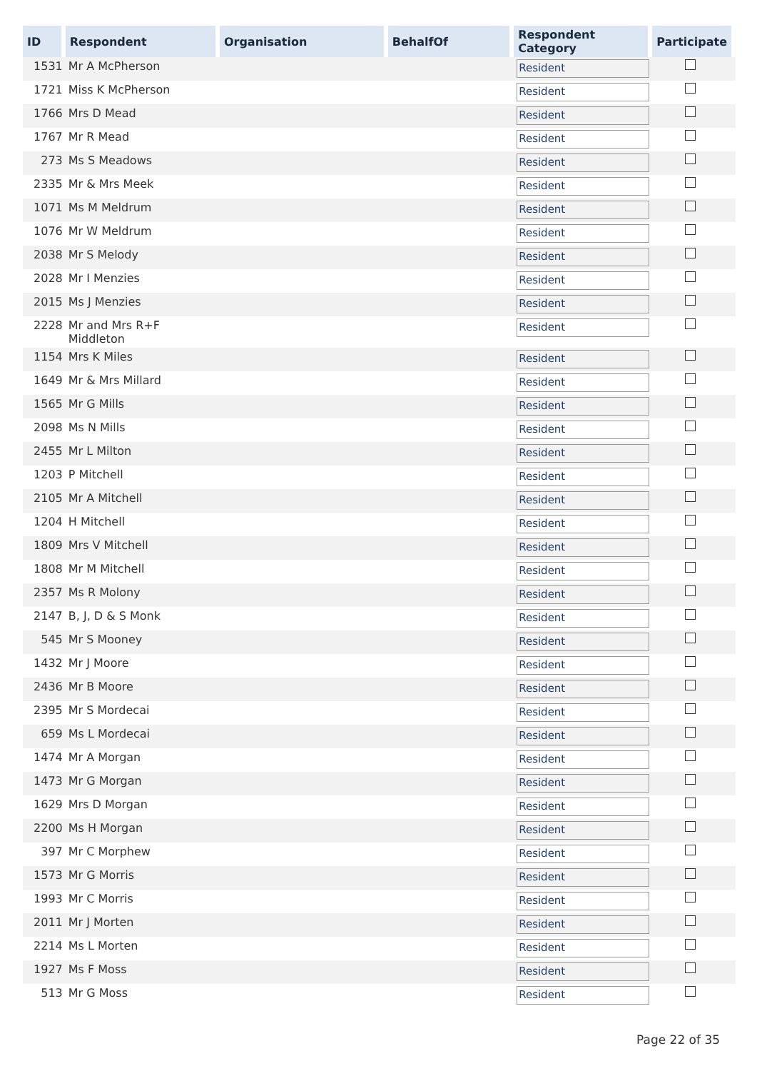| ID | Respondent | Organisation | BehalfOf | Respondent Category | Participate |
| --- | --- | --- | --- | --- | --- |
| 1531 | Mr A McPherson | | | Resident | |
| 1721 | Miss K McPherson | | | Resident | |
| 1766 | Mrs D Mead | | | Resident | |
| 1767 | Mr R Mead | | | Resident | |
| 273 | Ms S Meadows | | | Resident | |
| 2335 | Mr & Mrs Meek | | | Resident | |
| 1071 | Ms M Meldrum | | | Resident | |
| 1076 | Mr W Meldrum | | | Resident | |
| 2038 | Mr S Melody | | | Resident | |
| 2028 | Mr I Menzies | | | Resident | |
| 2015 | Ms J Menzies | | | Resident | |
| 2228 | Mr and Mrs R+F Middleton | | | Resident | |
| 1154 | Mrs K Miles | | | Resident | |
| 1649 | Mr & Mrs Millard | | | Resident | |
| 1565 | Mr G Mills | | | Resident | |
| 2098 | Ms N Mills | | | Resident | |
| 2455 | Mr L Milton | | | Resident | |
| 1203 | P Mitchell | | | Resident | |
| 2105 | Mr A Mitchell | | | Resident | |
| 1204 | H Mitchell | | | Resident | |
| 1809 | Mrs V Mitchell | | | Resident | |
| 1808 | Mr M Mitchell | | | Resident | |
| 2357 | Ms R Molony | | | Resident | |
| 2147 | B, J, D & S Monk | | | Resident | |
| 545 | Mr S Mooney | | | Resident | |
| 1432 | Mr J Moore | | | Resident | |
| 2436 | Mr B Moore | | | Resident | |
| 2395 | Mr S Mordecai | | | Resident | |
| 659 | Ms L Mordecai | | | Resident | |
| 1474 | Mr A Morgan | | | Resident | |
| 1473 | Mr G Morgan | | | Resident | |
| 1629 | Mrs D Morgan | | | Resident | |
| 2200 | Ms H Morgan | | | Resident | |
| 397 | Mr C Morphew | | | Resident | |
| 1573 | Mr G Morris | | | Resident | |
| 1993 | Mr C Morris | | | Resident | |
| 2011 | Mr J Morten | | | Resident | |
| 2214 | Ms L Morten | | | Resident | |
| 1927 | Ms F Moss | | | Resident | |
| 513 | Mr G Moss | | | Resident | |
Page 22 of 35